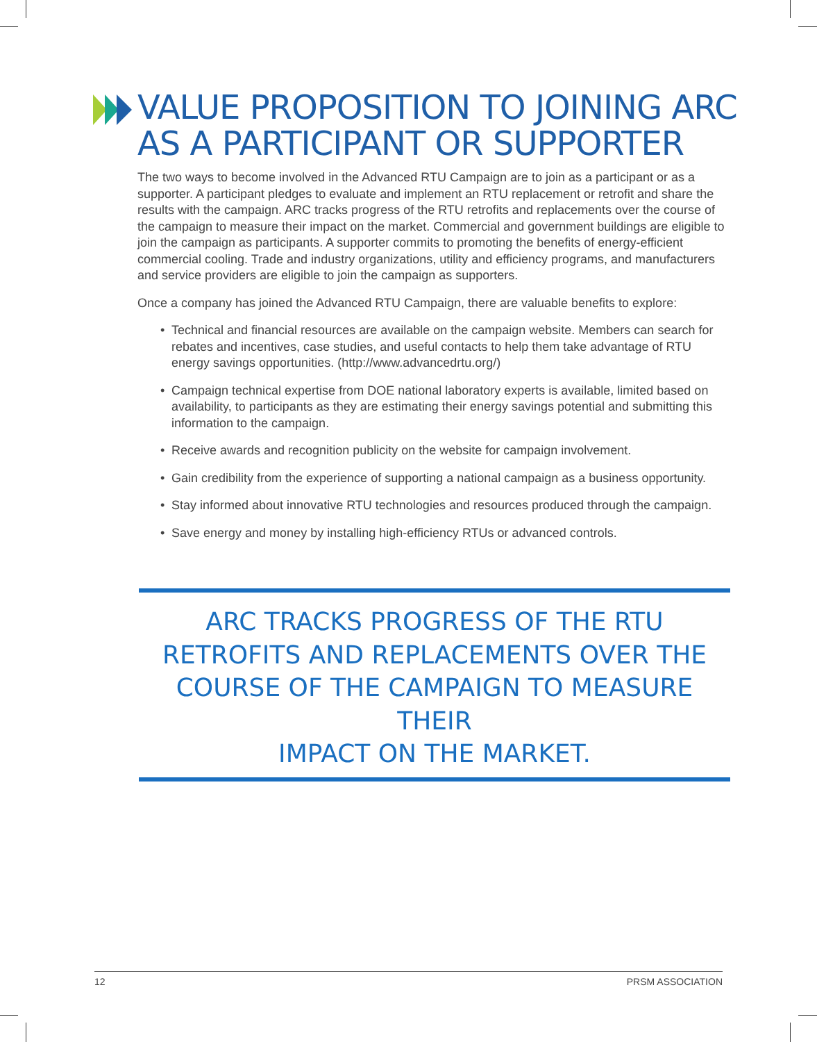VALUE PROPOSITION TO JOINING ARC
AS A PARTICIPANT OR SUPPORTER
The two ways to become involved in the Advanced RTU Campaign are to join as a participant or as a supporter. A participant pledges to evaluate and implement an RTU replacement or retrofit and share the results with the campaign. ARC tracks progress of the RTU retrofits and replacements over the course of the campaign to measure their impact on the market. Commercial and government buildings are eligible to join the campaign as participants. A supporter commits to promoting the benefits of energy-efficient commercial cooling. Trade and industry organizations, utility and efficiency programs, and manufacturers and service providers are eligible to join the campaign as supporters.
Once a company has joined the Advanced RTU Campaign, there are valuable benefits to explore:
• Technical and financial resources are available on the campaign website. Members can search for rebates and incentives, case studies, and useful contacts to help them take advantage of RTU energy savings opportunities. (http://www.advancedrtu.org/)
• Campaign technical expertise from DOE national laboratory experts is available, limited based on availability, to participants as they are estimating their energy savings potential and submitting this information to the campaign.
• Receive awards and recognition publicity on the website for campaign involvement.
• Gain credibility from the experience of supporting a national campaign as a business opportunity.
• Stay informed about innovative RTU technologies and resources produced through the campaign.
• Save energy and money by installing high-efficiency RTUs or advanced controls.
ARC TRACKS PROGRESS OF THE RTU
RETROFITS AND REPLACEMENTS OVER THE
COURSE OF THE CAMPAIGN TO MEASURE THEIR
IMPACT ON THE MARKET.
12 PRSM ASSOCIATION